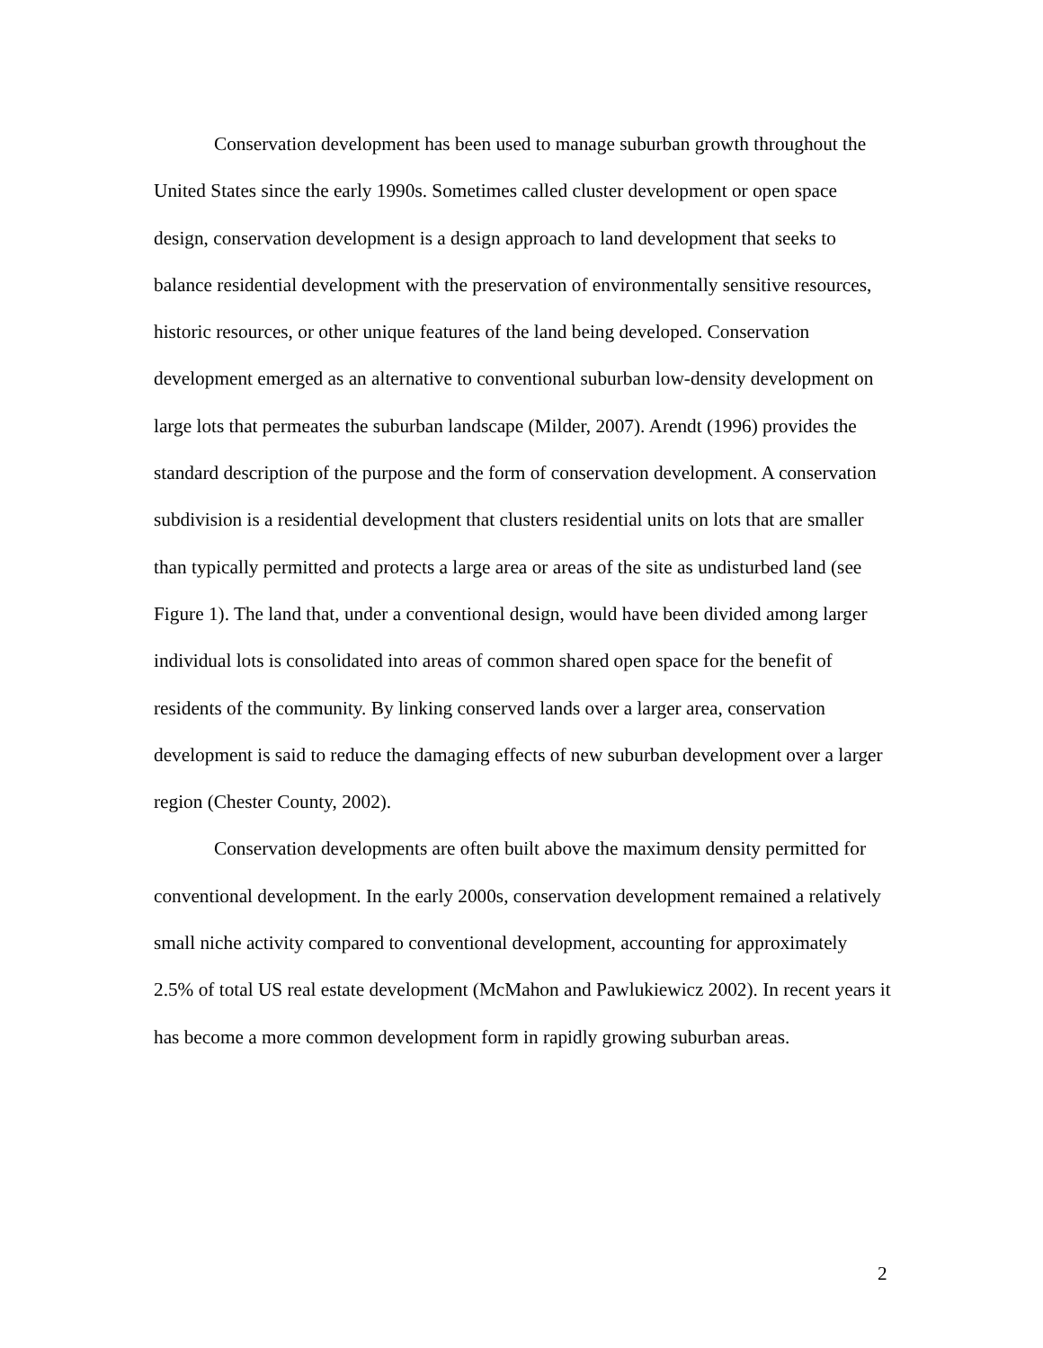Conservation development has been used to manage suburban growth throughout the United States since the early 1990s. Sometimes called cluster development or open space design, conservation development is a design approach to land development that seeks to balance residential development with the preservation of environmentally sensitive resources, historic resources, or other unique features of the land being developed. Conservation development emerged as an alternative to conventional suburban low-density development on large lots that permeates the suburban landscape (Milder, 2007). Arendt (1996) provides the standard description of the purpose and the form of conservation development. A conservation subdivision is a residential development that clusters residential units on lots that are smaller than typically permitted and protects a large area or areas of the site as undisturbed land (see Figure 1). The land that, under a conventional design, would have been divided among larger individual lots is consolidated into areas of common shared open space for the benefit of residents of the community. By linking conserved lands over a larger area, conservation development is said to reduce the damaging effects of new suburban development over a larger region (Chester County, 2002).
Conservation developments are often built above the maximum density permitted for conventional development. In the early 2000s, conservation development remained a relatively small niche activity compared to conventional development, accounting for approximately 2.5% of total US real estate development (McMahon and Pawlukiewicz 2002). In recent years it has become a more common development form in rapidly growing suburban areas.
2